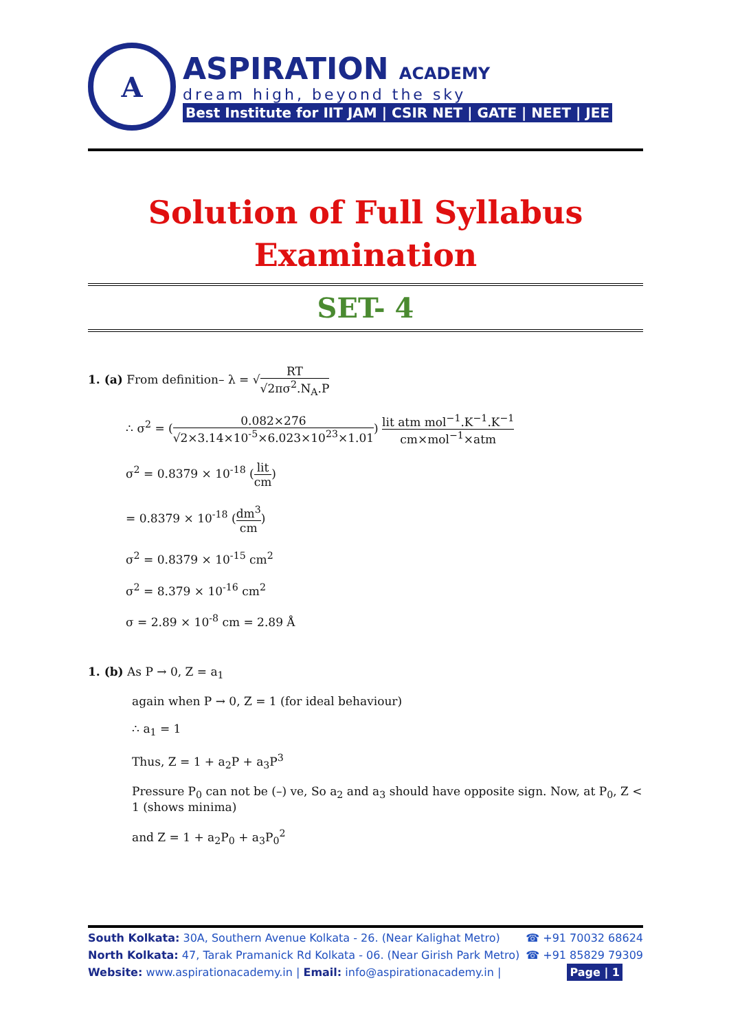A
ASPIRATION ACADEMY
dream high, beyond the sky
Best Institute for IIT JAM | CSIR NET | GATE | NEET | JEE
Solution of Full Syllabus
Examination
SET- 4
1. (a) From definition– λ = √RT √2πσ<sup>2</sup>.N<sub>A</sub>.P
∴ σ<sup>2</sup> = (0.082×276 √2×3.14×10<sup>-5</sup>×6.023×10<sup>23</sup>×1.01) lit atm mol<sup>−1</sup>.K<sup>−1</sup>.K<sup>−1</sup> cm×mol<sup>−1</sup>×atm
σ<sup>2</sup> = 0.8379 × 10<sup>-18</sup> (lit cm)
= 0.8379 × 10<sup>-18</sup> (dm<sup>3</sup> cm)
σ<sup>2</sup> = 0.8379 × 10<sup>-15</sup> cm<sup>2</sup>
σ<sup>2</sup> = 8.379 × 10<sup>-16</sup> cm<sup>2</sup>
σ = 2.89 × 10<sup>-8</sup> cm = 2.89 Å
1. (b) As P → 0, Z = a<sub>1</sub>
again when P → 0, Z = 1 (for ideal behaviour)
∴ a<sub>1</sub> = 1
Thus, Z = 1 + a<sub>2</sub>P + a<sub>3</sub>P<sup>3</sup>
Pressure P<sub>0</sub> can not be (–) ve, So a<sub>2</sub> and a<sub>3</sub> should have opposite sign. Now, at P<sub>0</sub>, Z < 1 (shows minima)
and Z = 1 + a<sub>2</sub>P<sub>0</sub> + a<sub>3</sub>P<sub>0</sub><sup>2</sup>
South Kolkata: 30A, Southern Avenue Kolkata - 26. (Near Kalighat Metro) ☎ +91 70032 68624
North Kolkata: 47, Tarak Pramanick Rd Kolkata - 06. (Near Girish Park Metro) ☎ +91 85829 79309
Website: www.aspirationacademy.in | Email: info@aspirationacademy.in | Page | 1